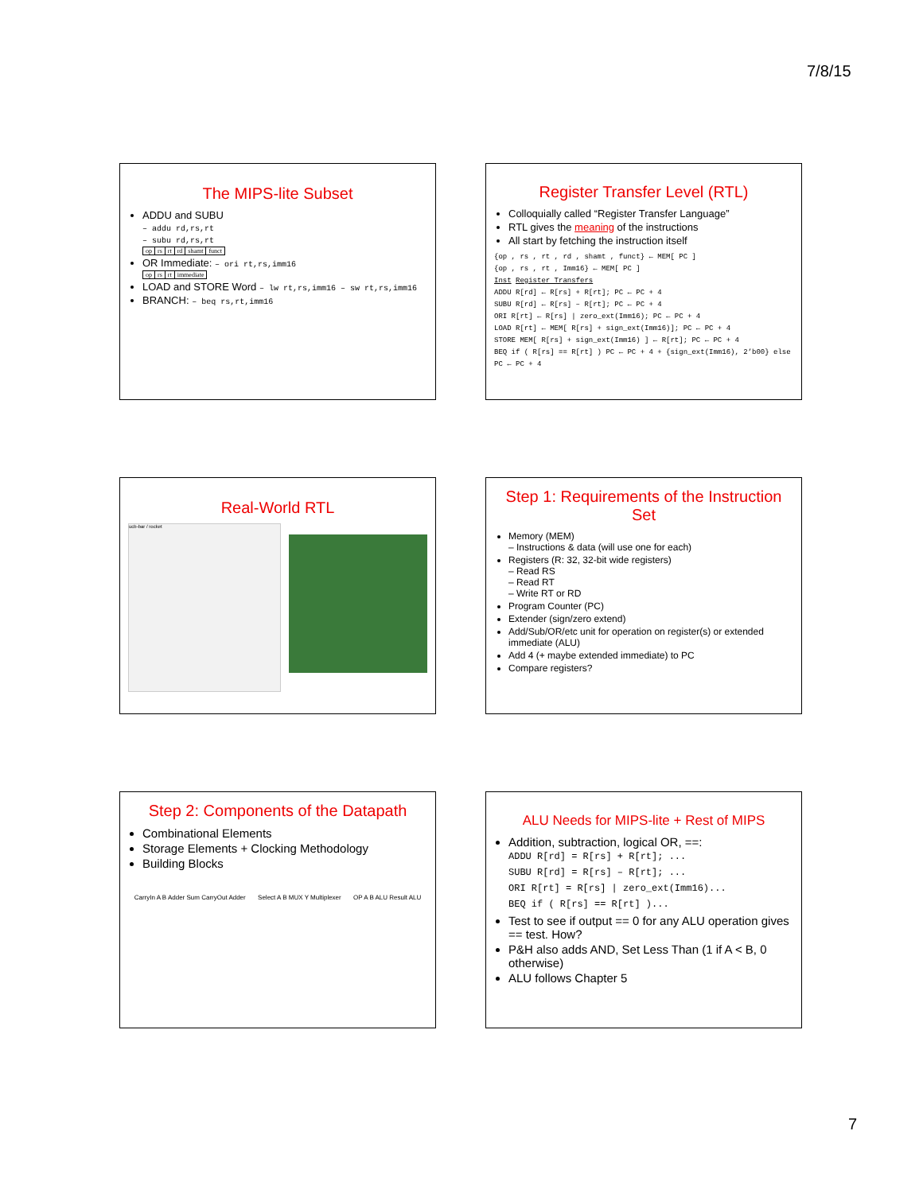7/8/15
The MIPS-lite Subset
ADDU and SUBU
– addu rd,rs,rt
– subu rd,rs,rt
| op | rs | rt | rd | shamt | funct |
OR Immediate: – ori rt,rs,imm16
| op | rs | rt | immediate |
LOAD and STORE Word – lw rt,rs,imm16 – sw rt,rs,imm16
BRANCH: – beq rs,rt,imm16
Register Transfer Level (RTL)
Colloquially called “Register Transfer Language”
RTL gives the meaning of the instructions
All start by fetching the instruction itself
{op , rs , rt , rd , shamt , funct} ← MEM[ PC ]
{op , rs , rt , Imm16} ← MEM[ PC ]
Inst Register Transfers
ADDU R[rd] ← R[rs] + R[rt]; PC ← PC + 4
SUBU R[rd] ← R[rs] – R[rt]; PC ← PC + 4
ORI R[rt] ← R[rs] | zero_ext(Imm16); PC ← PC + 4
LOAD R[rt] ← MEM[ R[rs] + sign_ext(Imm16)]; PC ← PC + 4
STORE MEM[ R[rs] + sign_ext(Imm16) ] ← R[rt]; PC ← PC + 4
BEQ if ( R[rs] == R[rt] ) PC ← PC + 4 + {sign_ext(Imm16), 2’b00} else PC ← PC + 4
Real-World RTL
ucb-bar / rocket
Step 1: Requirements of the Instruction Set
Memory (MEM)
– Instructions & data (will use one for each)
Registers (R: 32, 32-bit wide registers)
– Read RS
– Read RT
– Write RT or RD
Program Counter (PC)
Extender (sign/zero extend)
Add/Sub/OR/etc unit for operation on register(s) or extended immediate (ALU)
Add 4 (+ maybe extended immediate) to PC
Compare registers?
Step 2: Components of the Datapath
Combinational Elements
Storage Elements + Clocking Methodology
Building Blocks
CarryIn A B Adder Sum CarryOut Adder Select A B MUX Y Multiplexer OP A B ALU Result ALU
ALU Needs for MIPS-lite + Rest of MIPS
Addition, subtraction, logical OR, ==:
ADDU R[rd] = R[rs] + R[rt]; ...
SUBU R[rd] = R[rs] – R[rt]; ...
ORI R[rt] = R[rs] | zero_ext(Imm16)...
BEQ if ( R[rs] == R[rt] )...
Test to see if output == 0 for any ALU operation gives == test. How?
P&H also adds AND, Set Less Than (1 if A < B, 0 otherwise)
ALU follows Chapter 5
7